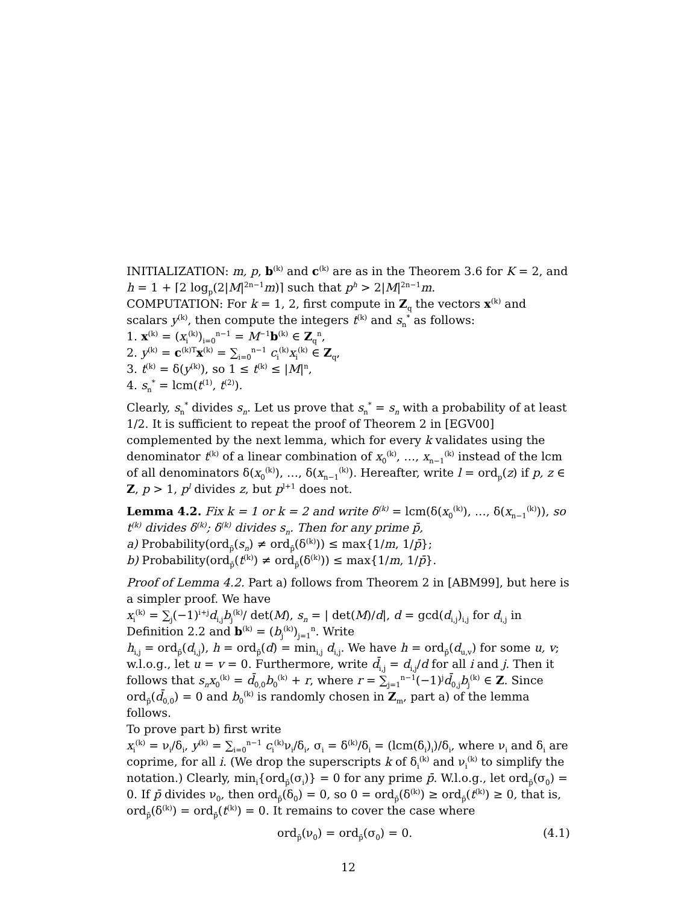INITIALIZATION: m, p, b<sup>(k)</sup> and c<sup>(k)</sup> are as in the Theorem 3.6 for K = 2, and h = 1 + ⌈2 log<sub>p</sub>(2|M|<sup>2n−1</sup>m)⌉ such that p<sup>h</sup> > 2|M|<sup>2n−1</sup>m.
COMPUTATION: For k = 1, 2, first compute in Z<sub>q</sub> the vectors x<sup>(k)</sup> and scalars y<sup>(k)</sup>, then compute the integers t<sup>(k)</sup> and s<sub>n</sub><sup>*</sup> as follows:
1. x<sup>(k)</sup> = (x<sub>i</sub><sup>(k)</sup>)<sub>i=0</sub><sup>n−1</sup> = M<sup>−1</sup>b<sup>(k)</sup> ∈ Z<sub>q</sub><sup>n</sup>,
2. y<sup>(k)</sup> = c<sup>(k)T</sup>x<sup>(k)</sup> = ∑<sub>i=0</sub><sup>n−1</sup> c<sub>i</sub><sup>(k)</sup>x<sub>i</sub><sup>(k)</sup> ∈ Z<sub>q</sub>,
3. t<sup>(k)</sup> = δ(y<sup>(k)</sup>), so 1 ≤ t<sup>(k)</sup> ≤ |M|<sup>n</sup>,
4. s<sub>n</sub><sup>*</sup> = lcm(t<sup>(1)</sup>, t<sup>(2)</sup>).
Clearly, s<sub>n</sub><sup>*</sup> divides s<sub>n</sub>. Let us prove that s<sub>n</sub><sup>*</sup> = s<sub>n</sub> with a probability of at least 1/2. It is sufficient to repeat the proof of Theorem 2 in [EGV00] complemented by the next lemma, which for every k validates using the denominator t<sup>(k)</sup> of a linear combination of x<sub>0</sub><sup>(k)</sup>, …, x<sub>n−1</sub><sup>(k)</sup> instead of the lcm of all denominators δ(x<sub>0</sub><sup>(k)</sup>), …, δ(x<sub>n−1</sub><sup>(k)</sup>). Hereafter, write l = ord<sub>p</sub>(z) if p, z ∈ Z, p > 1, p<sup>l</sup> divides z, but p<sup>l+1</sup> does not.
Lemma 4.2. Fix k = 1 or k = 2 and write δ<sup>(k)</sup> = lcm(δ(x<sub>0</sub><sup>(k)</sup>), …, δ(x<sub>n−1</sub><sup>(k)</sup>)), so t<sup>(k)</sup> divides δ<sup>(k)</sup>; δ<sup>(k)</sup> divides s<sub>n</sub>. Then for any prime p̄,
a) Probability(ord<sub>p̄</sub>(s<sub>n</sub>) ≠ ord<sub>p̄</sub>(δ<sup>(k)</sup>)) ≤ max{1/m, 1/p̄};
b) Probability(ord<sub>p̄</sub>(t<sup>(k)</sup>) ≠ ord<sub>p̄</sub>(δ<sup>(k)</sup>)) ≤ max{1/m, 1/p̄}.
Proof of Lemma 4.2. Part a) follows from Theorem 2 in [ABM99], but here is a simpler proof. We have
x<sub>i</sub><sup>(k)</sup> = ∑<sub>j</sub>(−1)<sup>i+j</sup>d<sub>i,j</sub>b<sub>j</sub><sup>(k)</sup>/ det(M), s<sub>n</sub> = | det(M)/d|, d = gcd(d<sub>i,j</sub>)<sub>i,j</sub> for d<sub>i,j</sub> in Definition 2.2 and b<sup>(k)</sup> = (b<sub>j</sub><sup>(k)</sup>)<sub>j=1</sub><sup>n</sup>. Write
h<sub>i,j</sub> = ord<sub>p̄</sub>(d<sub>i,j</sub>), h = ord<sub>p̄</sub>(d) = min<sub>i,j</sub> d<sub>i,j</sub>. We have h = ord<sub>p̄</sub>(d<sub>u,v</sub>) for some u, v; w.l.o.g., let u = v = 0. Furthermore, write d̄<sub>i,j</sub> = d<sub>i,j</sub>/d for all i and j. Then it follows that s<sub>n</sub>x<sub>0</sub><sup>(k)</sup> = d̄<sub>0,0</sub>b<sub>0</sub><sup>(k)</sup> + r, where r = ∑<sub>j=1</sub><sup>n−1</sup>(−1)<sup>j</sup>d̄<sub>0,j</sub>b<sub>j</sub><sup>(k)</sup> ∈ Z. Since ord<sub>p̄</sub>(d̄<sub>0,0</sub>) = 0 and b<sub>0</sub><sup>(k)</sup> is randomly chosen in Z<sub>m</sub>, part a) of the lemma follows.
To prove part b) first write
x<sub>i</sub><sup>(k)</sup> = ν<sub>i</sub>/δ<sub>i</sub>, y<sup>(k)</sup> = ∑<sub>i=0</sub><sup>n−1</sup> c<sub>i</sub><sup>(k)</sup>ν<sub>i</sub>/δ<sub>i</sub>, σ<sub>i</sub> = δ<sup>(k)</sup>/δ<sub>i</sub> = (lcm(δ<sub>i</sub>)<sub>i</sub>)/δ<sub>i</sub>, where ν<sub>i</sub> and δ<sub>i</sub> are coprime, for all i. (We drop the superscripts k of δ<sub>i</sub><sup>(k)</sup> and ν<sub>i</sub><sup>(k)</sup> to simplify the notation.) Clearly, min<sub>i</sub>{ord<sub>p̄</sub>(σ<sub>i</sub>)} = 0 for any prime p̄. W.l.o.g., let ord<sub>p̄</sub>(σ<sub>0</sub>) = 0. If p̄ divides ν<sub>0</sub>, then ord<sub>p̄</sub>(δ<sub>0</sub>) = 0, so 0 = ord<sub>p̄</sub>(δ<sup>(k)</sup>) ≥ ord<sub>p̄</sub>(t<sup>(k)</sup>) ≥ 0, that is, ord<sub>p̄</sub>(δ<sup>(k)</sup>) = ord<sub>p̄</sub>(t<sup>(k)</sup>) = 0. It remains to cover the case where
ord<sub>p̄</sub>(ν<sub>0</sub>) = ord<sub>p̄</sub>(σ<sub>0</sub>) = 0. (4.1)
12